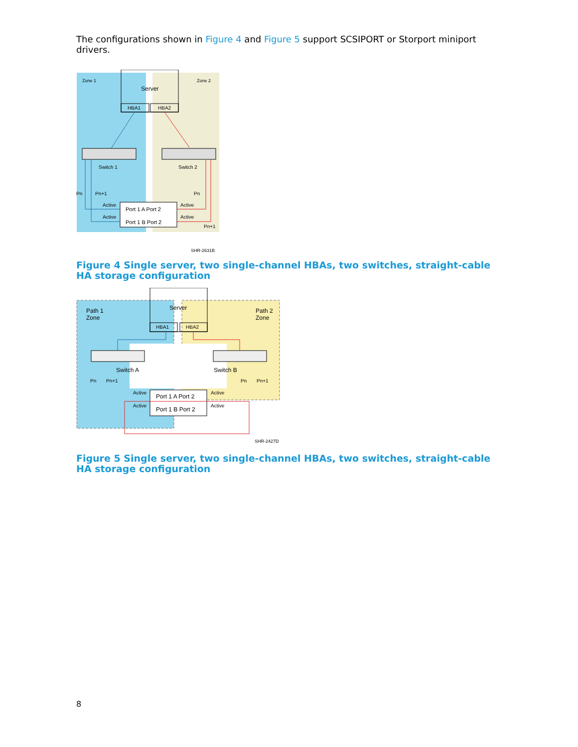The configurations shown in Figure 4 and Figure 5 support SCSIPORT or Storport miniport drivers.
Zone 1
Zone 2
Server
HBA1
HBA2
Switch 1
Switch 2
Pn
Pn+1
Pn
Active
Active
Active
Active
Pn+1
Port 1 A Port 2
Port 1 B Port 2
SHR-2631B
Figure 4 Single server, two single-channel HBAs, two switches, straight-cable HA storage configuration
Path 1
Zone
Path 2
Zone
Server
HBA1
HBA2
Switch A
Switch B
Pn
Pn+1
Pn
Pn+1
Active
Active
Active
Active
Port 1 A Port 2
Port 1 B Port 2
SHR-2427D
Figure 5 Single server, two single-channel HBAs, two switches, straight-cable HA storage configuration
8